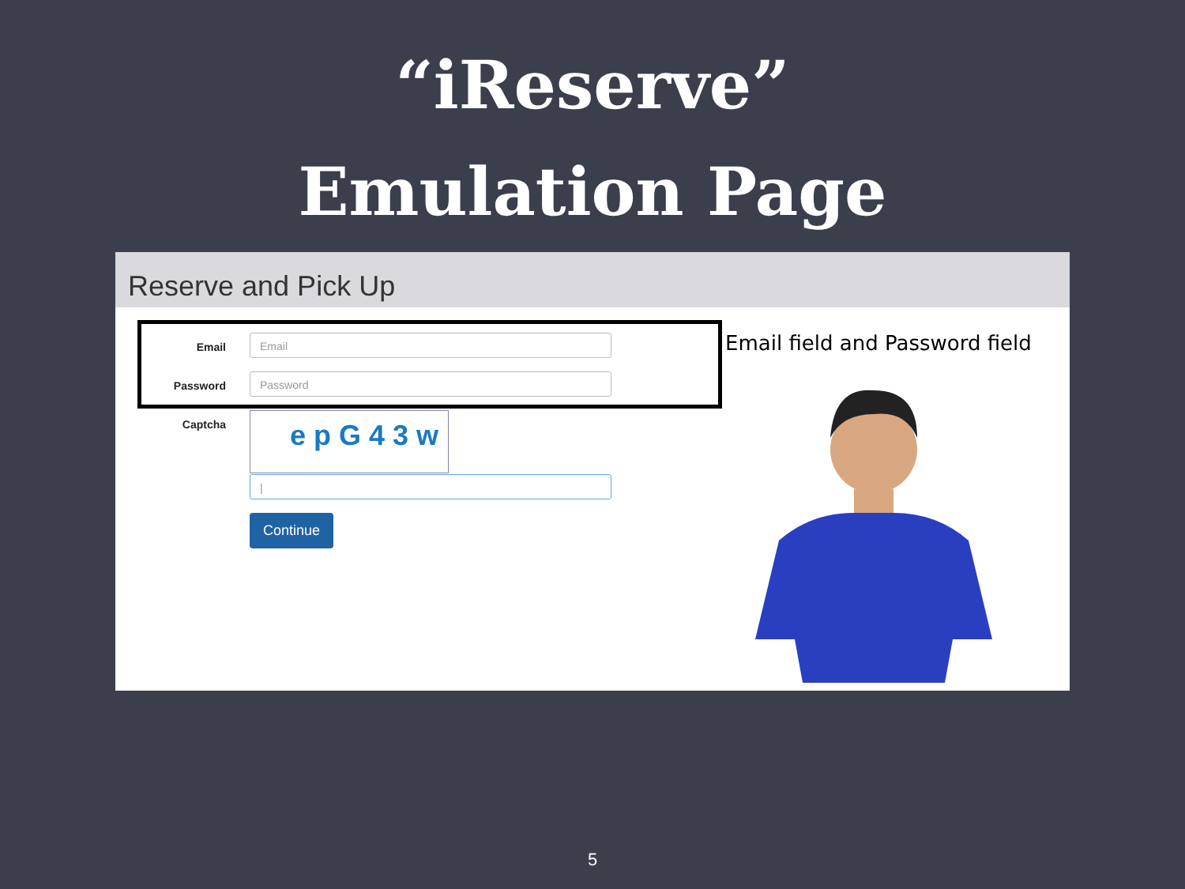“iReserve”
Emulation Page
Reserve and Pick Up
Email
Email
Password
Password
Captcha e p G 4 3 w
|
Continue
Email field and Password field
5